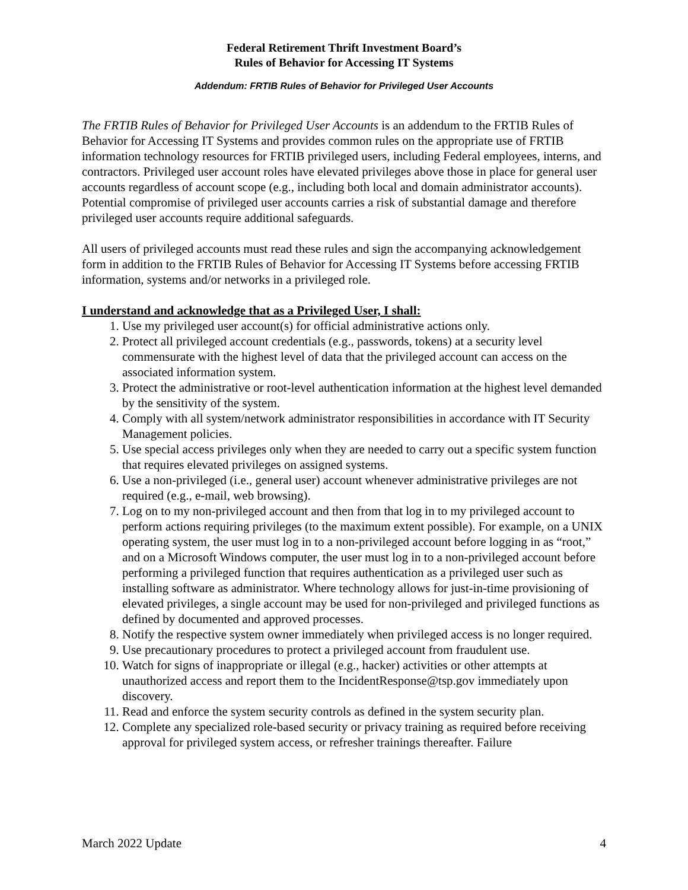Federal Retirement Thrift Investment Board’s
Rules of Behavior for Accessing IT Systems
Addendum: FRTIB Rules of Behavior for Privileged User Accounts
The FRTIB Rules of Behavior for Privileged User Accounts is an addendum to the FRTIB Rules of Behavior for Accessing IT Systems and provides common rules on the appropriate use of FRTIB information technology resources for FRTIB privileged users, including Federal employees, interns, and contractors. Privileged user account roles have elevated privileges above those in place for general user accounts regardless of account scope (e.g., including both local and domain administrator accounts). Potential compromise of privileged user accounts carries a risk of substantial damage and therefore privileged user accounts require additional safeguards.
All users of privileged accounts must read these rules and sign the accompanying acknowledgement form in addition to the FRTIB Rules of Behavior for Accessing IT Systems before accessing FRTIB information, systems and/or networks in a privileged role.
I understand and acknowledge that as a Privileged User, I shall:
1. Use my privileged user account(s) for official administrative actions only.
2. Protect all privileged account credentials (e.g., passwords, tokens) at a security level commensurate with the highest level of data that the privileged account can access on the associated information system.
3. Protect the administrative or root-level authentication information at the highest level demanded by the sensitivity of the system.
4. Comply with all system/network administrator responsibilities in accordance with IT Security Management policies.
5. Use special access privileges only when they are needed to carry out a specific system function that requires elevated privileges on assigned systems.
6. Use a non-privileged (i.e., general user) account whenever administrative privileges are not required (e.g., e-mail, web browsing).
7. Log on to my non-privileged account and then from that log in to my privileged account to perform actions requiring privileges (to the maximum extent possible). For example, on a UNIX operating system, the user must log in to a non-privileged account before logging in as “root,” and on a Microsoft Windows computer, the user must log in to a non-privileged account before performing a privileged function that requires authentication as a privileged user such as installing software as administrator. Where technology allows for just-in-time provisioning of elevated privileges, a single account may be used for non-privileged and privileged functions as defined by documented and approved processes.
8. Notify the respective system owner immediately when privileged access is no longer required.
9. Use precautionary procedures to protect a privileged account from fraudulent use.
10. Watch for signs of inappropriate or illegal (e.g., hacker) activities or other attempts at unauthorized access and report them to the IncidentResponse@tsp.gov immediately upon discovery.
11. Read and enforce the system security controls as defined in the system security plan.
12. Complete any specialized role-based security or privacy training as required before receiving approval for privileged system access, or refresher trainings thereafter. Failure
March 2022 Update 4